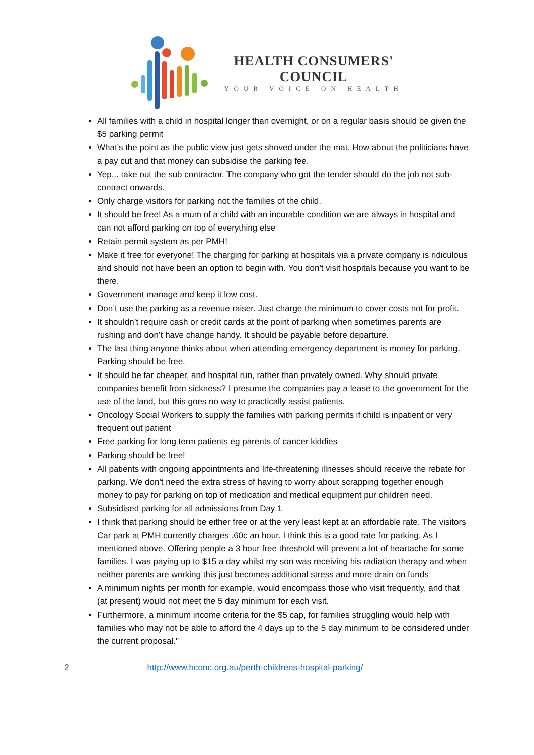HEALTH CONSUMERS'
COUNCIL
YOUR VOICE ON HEALTH
All families with a child in hospital longer than overnight, or on a regular basis should be given the $5 parking permit
What's the point as the public view just gets shoved under the mat. How about the politicians have a pay cut and that money can subsidise the parking fee.
Yep... take out the sub contractor. The company who got the tender should do the job not sub-contract onwards.
Only charge visitors for parking not the families of the child.
It should be free! As a mum of a child with an incurable condition we are always in hospital and can not afford parking on top of everything else
Retain permit system as per PMH!
Make it free for everyone! The charging for parking at hospitals via a private company is ridiculous and should not have been an option to begin with. You don't visit hospitals because you want to be there.
Government manage and keep it low cost.
Don’t use the parking as a revenue raiser. Just charge the minimum to cover costs not for profit.
It shouldn’t require cash or credit cards at the point of parking when sometimes parents are rushing and don’t have change handy. It should be payable before departure.
The last thing anyone thinks about when attending emergency department is money for parking. Parking should be free.
It should be far cheaper, and hospital run, rather than privately owned. Why should private companies benefit from sickness? I presume the companies pay a lease to the government for the use of the land, but this goes no way to practically assist patients.
Oncology Social Workers to supply the families with parking permits if child is inpatient or very frequent out patient
Free parking for long term patients eg parents of cancer kiddies
Parking should be free!
All patients with ongoing appointments and life-threatening illnesses should receive the rebate for parking. We don't need the extra stress of having to worry about scrapping together enough money to pay for parking on top of medication and medical equipment pur children need.
Subsidised parking for all admissions from Day 1
I think that parking should be either free or at the very least kept at an affordable rate. The visitors Car park at PMH currently charges .60c an hour. I think this is a good rate for parking. As I mentioned above. Offering people a 3 hour free threshold will prevent a lot of heartache for some families. I was paying up to $15 a day whilst my son was receiving his radiation therapy and when neither parents are working this just becomes additional stress and more drain on funds
A minimum nights per month for example, would encompass those who visit frequently, and that (at present) would not meet the 5 day minimum for each visit.
Furthermore, a minimum income criteria for the $5 cap, for families struggling would help with families who may not be able to afford the 4 days up to the 5 day minimum to be considered under the current proposal."
2 http://www.hconc.org.au/perth-childrens-hospital-parking/